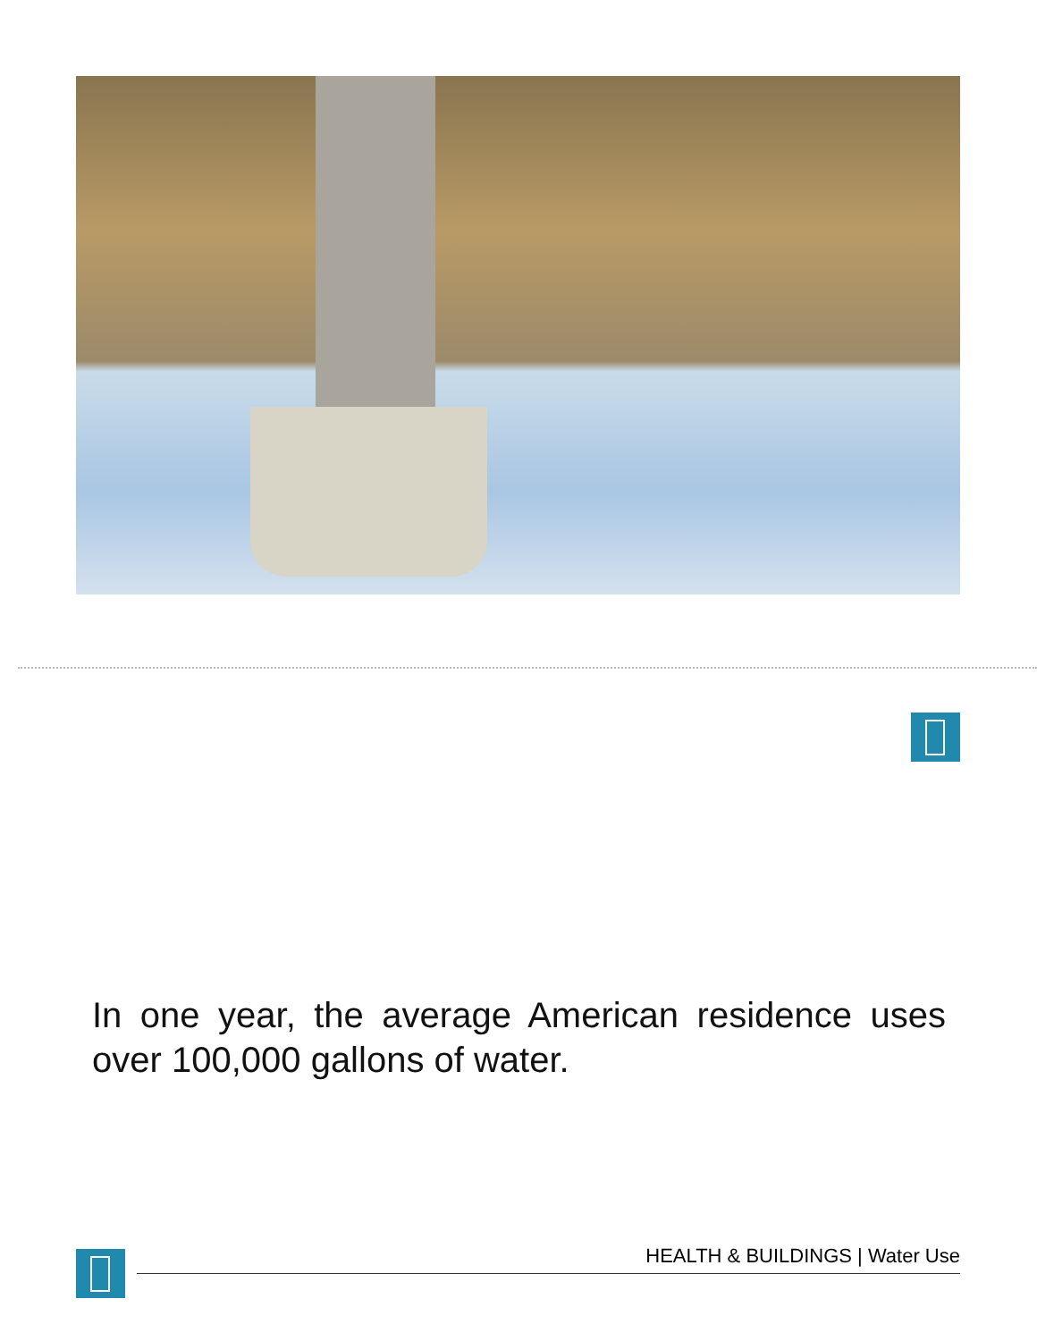In one year, the average American residence uses over 100,000 gallons of water.
HEALTH & BUILDINGS | Water Use